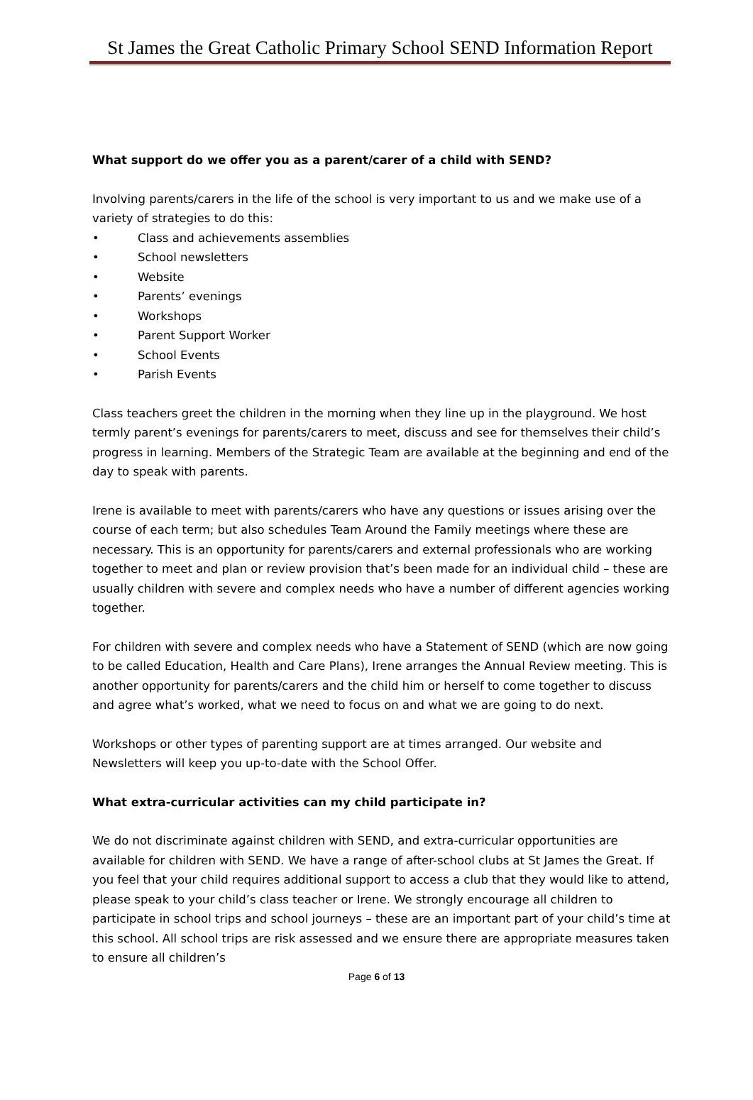St James the Great Catholic Primary School SEND Information Report
What support do we offer you as a parent/carer of a child with SEND?
Involving parents/carers in the life of the school is very important to us and we make use of a variety of strategies to do this:
• Class and achievements assemblies
• School newsletters
• Website
• Parents’ evenings
• Workshops
• Parent Support Worker
• School Events
• Parish Events
Class teachers greet the children in the morning when they line up in the playground. We host termly parent’s evenings for parents/carers to meet, discuss and see for themselves their child’s progress in learning. Members of the Strategic Team are available at the beginning and end of the day to speak with parents.
Irene is available to meet with parents/carers who have any questions or issues arising over the course of each term; but also schedules Team Around the Family meetings where these are necessary. This is an opportunity for parents/carers and external professionals who are working together to meet and plan or review provision that’s been made for an individual child – these are usually children with severe and complex needs who have a number of different agencies working together.
For children with severe and complex needs who have a Statement of SEND (which are now going to be called Education, Health and Care Plans), Irene arranges the Annual Review meeting. This is another opportunity for parents/carers and the child him or herself to come together to discuss and agree what’s worked, what we need to focus on and what we are going to do next.
Workshops or other types of parenting support are at times arranged. Our website and Newsletters will keep you up-to-date with the School Offer.
What extra-curricular activities can my child participate in?
We do not discriminate against children with SEND, and extra-curricular opportunities are available for children with SEND. We have a range of after-school clubs at St James the Great. If you feel that your child requires additional support to access a club that they would like to attend, please speak to your child’s class teacher or Irene. We strongly encourage all children to participate in school trips and school journeys – these are an important part of your child’s time at this school. All school trips are risk assessed and we ensure there are appropriate measures taken to ensure all children’s
Page 6 of 13